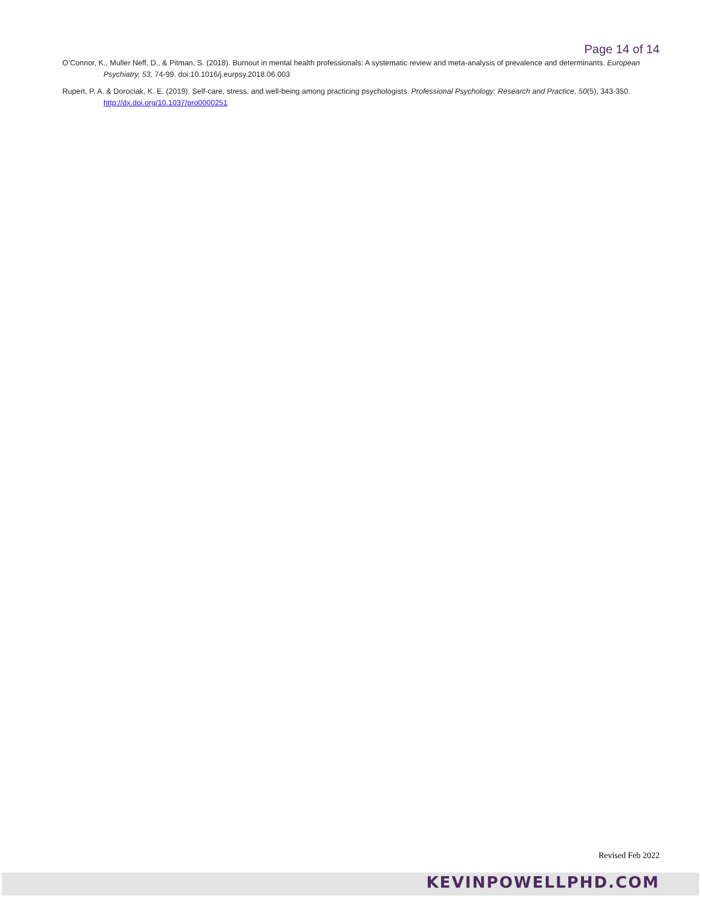Page 14 of 14
O’Connor, K., Muller Neff, D., & Pitman, S. (2018). Burnout in mental health professionals: A systematic review and meta-analysis of prevalence and determinants. European Psychiatry, 53, 74-99. doi:10.1016/j.eurpsy.2018.06.003
Rupert, P. A. & Dorociak, K. E. (2019). Self-care, stress, and well-being among practicing psychologists. Professional Psychology: Research and Practice, 50(5), 343-350. http://dx.doi.org/10.1037/pro0000251
Revised Feb 2022
KEVINPOWELLPHD.COM